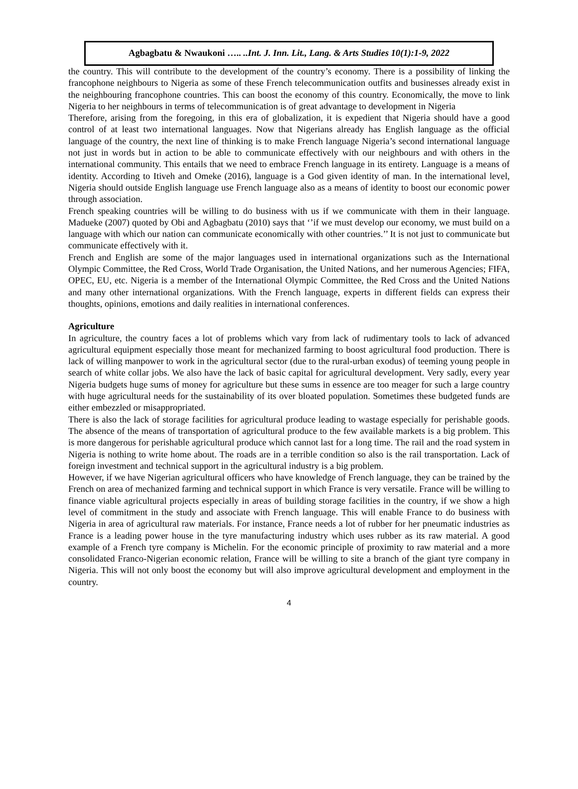Agbagbatu & Nwaukoni ….. ..Int. J. Inn. Lit., Lang. & Arts Studies 10(1):1-9, 2022
the country. This will contribute to the development of the country’s economy. There is a possibility of linking the francophone neighbours to Nigeria as some of these French telecommunication outfits and businesses already exist in the neighbouring francophone countries. This can boost the economy of this country. Economically, the move to link Nigeria to her neighbours in terms of telecommunication is of great advantage to development in Nigeria
Therefore, arising from the foregoing, in this era of globalization, it is expedient that Nigeria should have a good control of at least two international languages. Now that Nigerians already has English language as the official language of the country, the next line of thinking is to make French language Nigeria’s second international language not just in words but in action to be able to communicate effectively with our neighbours and with others in the international community. This entails that we need to embrace French language in its entirety. Language is a means of identity. According to Itiveh and Omeke (2016), language is a God given identity of man. In the international level, Nigeria should outside English language use French language also as a means of identity to boost our economic power through association.
French speaking countries will be willing to do business with us if we communicate with them in their language. Madueke (2007) quoted by Obi and Agbagbatu (2010) says that ‘’if we must develop our economy, we must build on a language with which our nation can communicate economically with other countries.’’ It is not just to communicate but communicate effectively with it.
French and English are some of the major languages used in international organizations such as the International Olympic Committee, the Red Cross, World Trade Organisation, the United Nations, and her numerous Agencies; FIFA, OPEC, EU, etc. Nigeria is a member of the International Olympic Committee, the Red Cross and the United Nations and many other international organizations. With the French language, experts in different fields can express their thoughts, opinions, emotions and daily realities in international conferences.
Agriculture
In agriculture, the country faces a lot of problems which vary from lack of rudimentary tools to lack of advanced agricultural equipment especially those meant for mechanized farming to boost agricultural food production. There is lack of willing manpower to work in the agricultural sector (due to the rural-urban exodus) of teeming young people in search of white collar jobs. We also have the lack of basic capital for agricultural development. Very sadly, every year Nigeria budgets huge sums of money for agriculture but these sums in essence are too meager for such a large country with huge agricultural needs for the sustainability of its over bloated population. Sometimes these budgeted funds are either embezzled or misappropriated.
There is also the lack of storage facilities for agricultural produce leading to wastage especially for perishable goods. The absence of the means of transportation of agricultural produce to the few available markets is a big problem. This is more dangerous for perishable agricultural produce which cannot last for a long time. The rail and the road system in Nigeria is nothing to write home about. The roads are in a terrible condition so also is the rail transportation. Lack of foreign investment and technical support in the agricultural industry is a big problem.
However, if we have Nigerian agricultural officers who have knowledge of French language, they can be trained by the French on area of mechanized farming and technical support in which France is very versatile. France will be willing to finance viable agricultural projects especially in areas of building storage facilities in the country, if we show a high level of commitment in the study and associate with French language. This will enable France to do business with Nigeria in area of agricultural raw materials. For instance, France needs a lot of rubber for her pneumatic industries as France is a leading power house in the tyre manufacturing industry which uses rubber as its raw material. A good example of a French tyre company is Michelin. For the economic principle of proximity to raw material and a more consolidated Franco-Nigerian economic relation, France will be willing to site a branch of the giant tyre company in Nigeria. This will not only boost the economy but will also improve agricultural development and employment in the country.
4